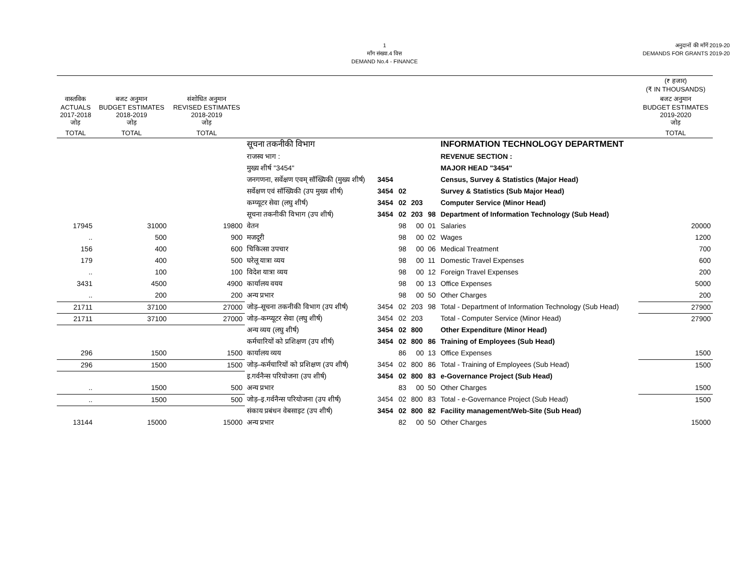1
माँग संख्या.4 वित्त
DEMAND No.4 - FINANCE
अनुदानों की माँगें 2019-20
DEMANDS FOR GRANTS 2019-20
| | | | | | | | | | (₹ हजार) (₹ IN THOUSANDS) |
| --- | --- | --- | --- | --- | --- | --- | --- | --- | --- |
| वास्तविक ACTUALS 2017-2018 जोड़ | बजट अनुमान BUDGET ESTIMATES 2018-2019 जोड़ | संशोधित अनुमान REVISED ESTIMATES 2018-2019 जोड़ | | | | | | | बजट अनुमान BUDGET ESTIMATES 2019-2020 जोड़ |
| TOTAL | TOTAL | TOTAL | | | | | | | TOTAL |
| | | | सूचना तकनीकी विभाग | | | | | INFORMATION TECHNOLOGY DEPARTMENT | |
| | | | राजस्व भाग : | | | | | REVENUE SECTION : | |
| | | | मुख्य शीर्ष "3454" | | | | | MAJOR HEAD "3454" | |
| | | | जनगणना, सर्वेक्षण एवम् सॉख्यिकी (मुख्य शीर्ष) | 3454 | | | | Census, Survey & Statistics (Major Head) | |
| | | | सर्वेक्षण एवं सॉख्यिकी (उप मुख्य शीर्ष) | 3454 | 02 | | | Survey & Statistics (Sub Major Head) | |
| | | | कम्प्यूटर सेवा (लघु शीर्ष) | 3454 | 02 | 203 | | Computer Service (Minor Head) | |
| | | | सूचना तकनीकी विभाग (उप शीर्ष) | 3454 | 02 | 203 | 98 | Department of Information Technology (Sub Head) | |
| 17945 | 31000 | 19800 | वेतन | | 98 | 00 | 01 | Salaries | 20000 |
| .. | 500 | 900 | मजदूरी | | 98 | 00 | 02 | Wages | 1200 |
| 156 | 400 | 600 | चिकित्सा उपचार | | 98 | 00 | 06 | Medical Treatment | 700 |
| 179 | 400 | 500 | घरेलू यात्रा व्यय | | 98 | 00 | 11 | Domestic Travel Expenses | 600 |
| .. | 100 | 100 | विदेश यात्रा व्यय | | 98 | 00 | 12 | Foreign Travel Expenses | 200 |
| 3431 | 4500 | 4900 | कार्यालय वयय | | 98 | 00 | 13 | Office Expenses | 5000 |
| .. | 200 | 200 | अन्य प्रभार | | 98 | 00 | 50 | Other Charges | 200 |
| 21711 | 37100 | 27000 | जोड़–सूचना तकनीकी विभाग (उप शीर्ष) | 3454 | 02 | 203 | 98 | Total - Department of Information Technology (Sub Head) | 27900 |
| 21711 | 37100 | 27000 | जोड़–कम्प्यूटर सेवा (लघु शीर्ष) | 3454 | 02 | 203 | | Total - Computer Service (Minor Head) | 27900 |
| | | | अन्य व्यय (लघु शीर्ष) | 3454 | 02 | 800 | | Other Expenditure (Minor Head) | |
| | | | कर्मचारियों को प्रशिक्षण (उप शीर्ष) | 3454 | 02 | 800 | 86 | Training of Employees (Sub Head) | |
| 296 | 1500 | 1500 | कार्यालय व्यय | | 86 | 00 | 13 | Office Expenses | 1500 |
| 296 | 1500 | 1500 | जोड़–कर्मचारियों को प्रशिक्षण (उप शीर्ष) | 3454 | 02 | 800 | 86 | Total - Training of Employees (Sub Head) | 1500 |
| | | | इ.गर्वनैन्स परियोजना (उप शीर्ष) | 3454 | 02 | 800 | 83 | e-Governance Project (Sub Head) | |
| .. | 1500 | 500 | अन्य प्रभार | | 83 | 00 | 50 | Other Charges | 1500 |
| .. | 1500 | 500 | जोड़–इ.गर्वनैन्स परियोजना (उप शीर्ष) | 3454 | 02 | 800 | 83 | Total - e-Governance Project (Sub Head) | 1500 |
| | | | संकाय प्रबंधन वेबसाइट (उप शीर्ष) | 3454 | 02 | 800 | 82 | Facility management/Web-Site (Sub Head) | |
| 13144 | 15000 | 15000 | अन्य प्रभार | | 82 | 00 | 50 | Other Charges | 15000 |